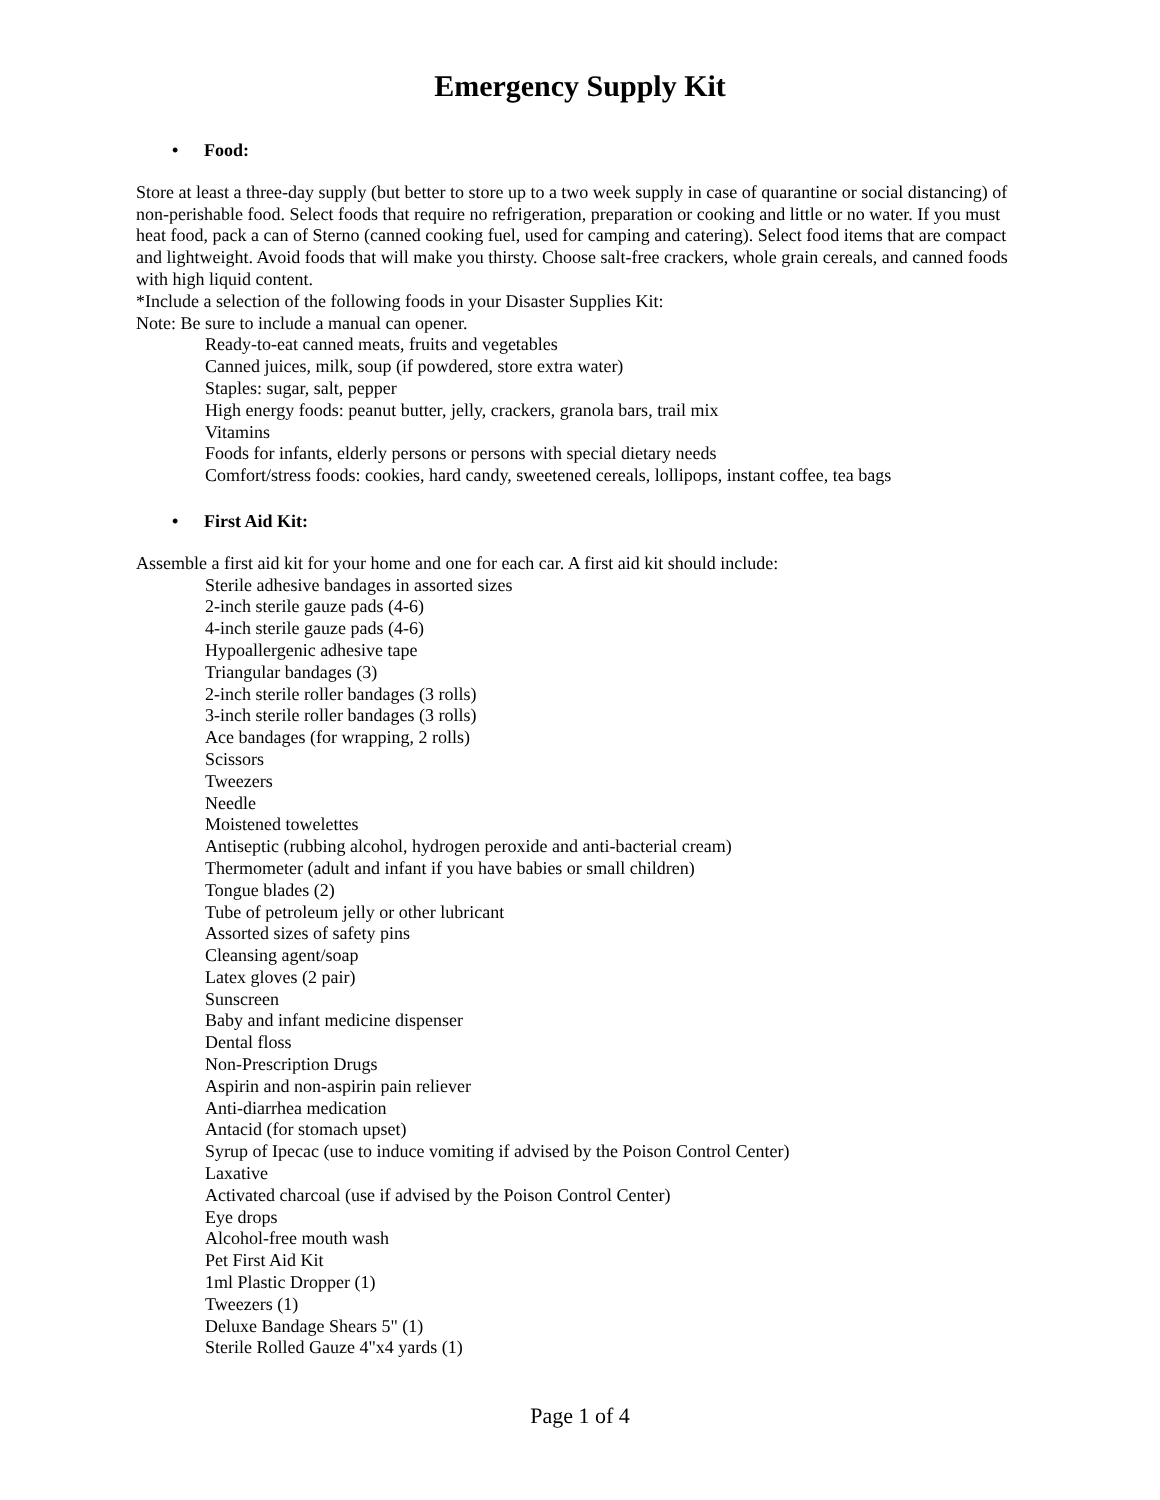Emergency Supply Kit
• Food:
Store at least a three-day supply (but better to store up to a two week supply in case of quarantine or social distancing) of non-perishable food. Select foods that require no refrigeration, preparation or cooking and little or no water. If you must heat food, pack a can of Sterno (canned cooking fuel, used for camping and catering). Select food items that are compact and lightweight. Avoid foods that will make you thirsty. Choose salt-free crackers, whole grain cereals, and canned foods with high liquid content.
*Include a selection of the following foods in your Disaster Supplies Kit:
Note: Be sure to include a manual can opener.
Ready-to-eat canned meats, fruits and vegetables
Canned juices, milk, soup (if powdered, store extra water)
Staples: sugar, salt, pepper
High energy foods: peanut butter, jelly, crackers, granola bars, trail mix
Vitamins
Foods for infants, elderly persons or persons with special dietary needs
Comfort/stress foods: cookies, hard candy, sweetened cereals, lollipops, instant coffee, tea bags
• First Aid Kit:
Assemble a first aid kit for your home and one for each car. A first aid kit should include:
Sterile adhesive bandages in assorted sizes
2-inch sterile gauze pads (4-6)
4-inch sterile gauze pads (4-6)
Hypoallergenic adhesive tape
Triangular bandages (3)
2-inch sterile roller bandages (3 rolls)
3-inch sterile roller bandages (3 rolls)
Ace bandages (for wrapping, 2 rolls)
Scissors
Tweezers
Needle
Moistened towelettes
Antiseptic (rubbing alcohol, hydrogen peroxide and anti-bacterial cream)
Thermometer (adult and infant if you have babies or small children)
Tongue blades (2)
Tube of petroleum jelly or other lubricant
Assorted sizes of safety pins
Cleansing agent/soap
Latex gloves (2 pair)
Sunscreen
Baby and infant medicine dispenser
Dental floss
Non-Prescription Drugs
Aspirin and non-aspirin pain reliever
Anti-diarrhea medication
Antacid (for stomach upset)
Syrup of Ipecac (use to induce vomiting if advised by the Poison Control Center)
Laxative
Activated charcoal (use if advised by the Poison Control Center)
Eye drops
Alcohol-free mouth wash
Pet First Aid Kit
1ml Plastic Dropper (1)
Tweezers (1)
Deluxe Bandage Shears 5" (1)
Sterile Rolled Gauze 4"x4 yards (1)
Page 1 of 4